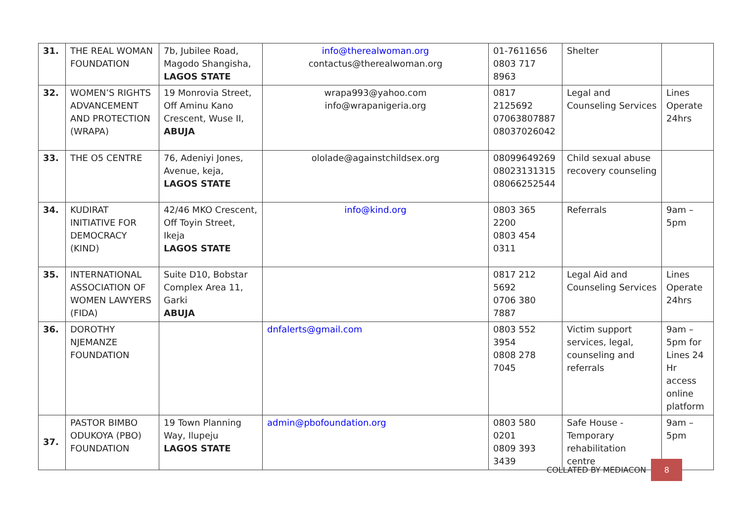| 31. | THE REAL WOMAN FOUNDATION | 7b, Jubilee Road, Magodo Shangisha, LAGOS STATE | info@therealwoman.org contactus@therealwoman.org | 01-7611656 0803 717 8963 | Shelter | |
| 32. | WOMEN’S RIGHTS ADVANCEMENT AND PROTECTION (WRAPA) | 19 Monrovia Street, Off Aminu Kano Crescent, Wuse II, ABUJA | wrapa993@yahoo.com info@wrapanigeria.org | 0817 2125692 07063807887 08037026042 | Legal and Counseling Services | Lines Operate 24hrs |
| 33. | THE O5 CENTRE | 76, Adeniyi Jones, Avenue, keja, LAGOS STATE | ololade@againstchildsex.org | 08099649269 08023131315 08066252544 | Child sexual abuse recovery counseling | |
| 34. | KUDIRAT INITIATIVE FOR DEMOCRACY (KIND) | 42/46 MKO Crescent, Off Toyin Street, Ikeja LAGOS STATE | info@kind.org | 0803 365 2200 0803 454 0311 | Referrals | 9am – 5pm |
| 35. | INTERNATIONAL ASSOCIATION OF WOMEN LAWYERS (FIDA) | Suite D10, Bobstar Complex Area 11, Garki ABUJA | | 0817 212 5692 0706 380 7887 | Legal Aid and Counseling Services | Lines Operate 24hrs |
| 36. | DOROTHY NJEMANZE FOUNDATION | | dnfalerts@gmail.com | 0803 552 3954 0808 278 7045 | Victim support services, legal, counseling and referrals | 9am – 5pm for Lines 24 Hr access online platform |
| 37. | PASTOR BIMBO ODUKOYA (PBO) FOUNDATION | 19 Town Planning Way, Ilupeju LAGOS STATE | admin@pbofoundation.org | 0803 580 0201 0809 393 3439 | Safe House - Temporary rehabilitation centre | 9am – 5pm |
COLLATED BY MEDIACON 8